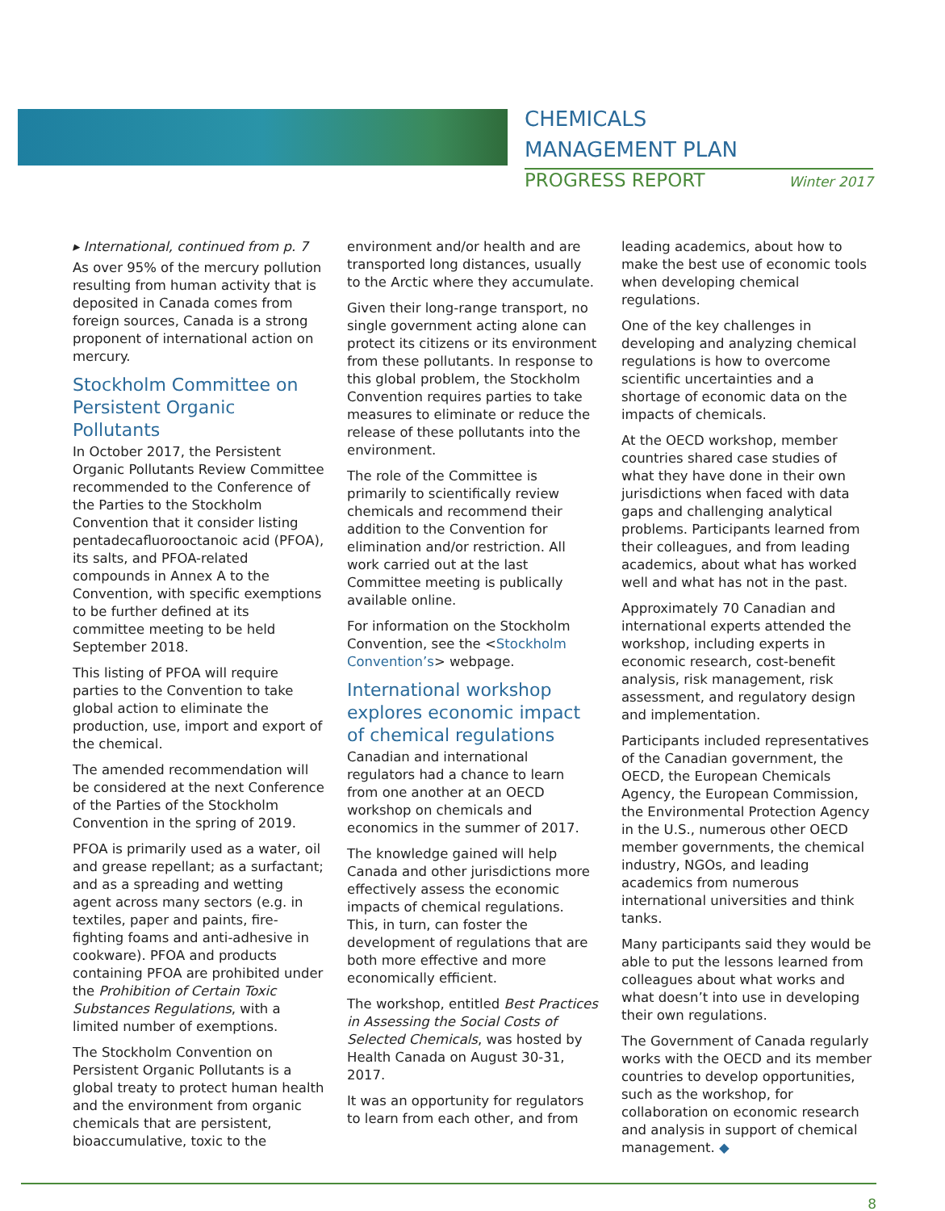CHEMICALS
MANAGEMENT PLAN
PROGRESS REPORT Winter 2017
▸ International, continued from p. 7
As over 95% of the mercury pollution resulting from human activity that is deposited in Canada comes from foreign sources, Canada is a strong proponent of international action on mercury.
Stockholm Committee on Persistent Organic Pollutants
In October 2017, the Persistent Organic Pollutants Review Committee recommended to the Conference of the Parties to the Stockholm Convention that it consider listing pentadecafluorooctanoic acid (PFOA), its salts, and PFOA-related compounds in Annex A to the Convention, with specific exemptions to be further defined at its committee meeting to be held September 2018.
This listing of PFOA will require parties to the Convention to take global action to eliminate the production, use, import and export of the chemical.
The amended recommendation will be considered at the next Conference of the Parties of the Stockholm Convention in the spring of 2019.
PFOA is primarily used as a water, oil and grease repellant; as a surfactant; and as a spreading and wetting agent across many sectors (e.g. in textiles, paper and paints, fire-fighting foams and anti-adhesive in cookware). PFOA and products containing PFOA are prohibited under the Prohibition of Certain Toxic Substances Regulations, with a limited number of exemptions.
The Stockholm Convention on Persistent Organic Pollutants is a global treaty to protect human health and the environment from organic chemicals that are persistent, bioaccumulative, toxic to the
environment and/or health and are transported long distances, usually to the Arctic where they accumulate.
Given their long-range transport, no single government acting alone can protect its citizens or its environment from these pollutants. In response to this global problem, the Stockholm Convention requires parties to take measures to eliminate or reduce the release of these pollutants into the environment.
The role of the Committee is primarily to scientifically review chemicals and recommend their addition to the Convention for elimination and/or restriction. All work carried out at the last Committee meeting is publically available online.
For information on the Stockholm Convention, see the <Stockholm Convention’s> webpage.
International workshop explores economic impact of chemical regulations
Canadian and international regulators had a chance to learn from one another at an OECD workshop on chemicals and economics in the summer of 2017.
The knowledge gained will help Canada and other jurisdictions more effectively assess the economic impacts of chemical regulations. This, in turn, can foster the development of regulations that are both more effective and more economically efficient.
The workshop, entitled Best Practices in Assessing the Social Costs of Selected Chemicals, was hosted by Health Canada on August 30-31, 2017.
It was an opportunity for regulators to learn from each other, and from
leading academics, about how to make the best use of economic tools when developing chemical regulations.
One of the key challenges in developing and analyzing chemical regulations is how to overcome scientific uncertainties and a shortage of economic data on the impacts of chemicals.
At the OECD workshop, member countries shared case studies of what they have done in their own jurisdictions when faced with data gaps and challenging analytical problems. Participants learned from their colleagues, and from leading academics, about what has worked well and what has not in the past.
Approximately 70 Canadian and international experts attended the workshop, including experts in economic research, cost-benefit analysis, risk management, risk assessment, and regulatory design and implementation.
Participants included representatives of the Canadian government, the OECD, the European Chemicals Agency, the European Commission, the Environmental Protection Agency in the U.S., numerous other OECD member governments, the chemical industry, NGOs, and leading academics from numerous international universities and think tanks.
Many participants said they would be able to put the lessons learned from colleagues about what works and what doesn’t into use in developing their own regulations.
The Government of Canada regularly works with the OECD and its member countries to develop opportunities, such as the workshop, for collaboration on economic research and analysis in support of chemical management. ◆
8